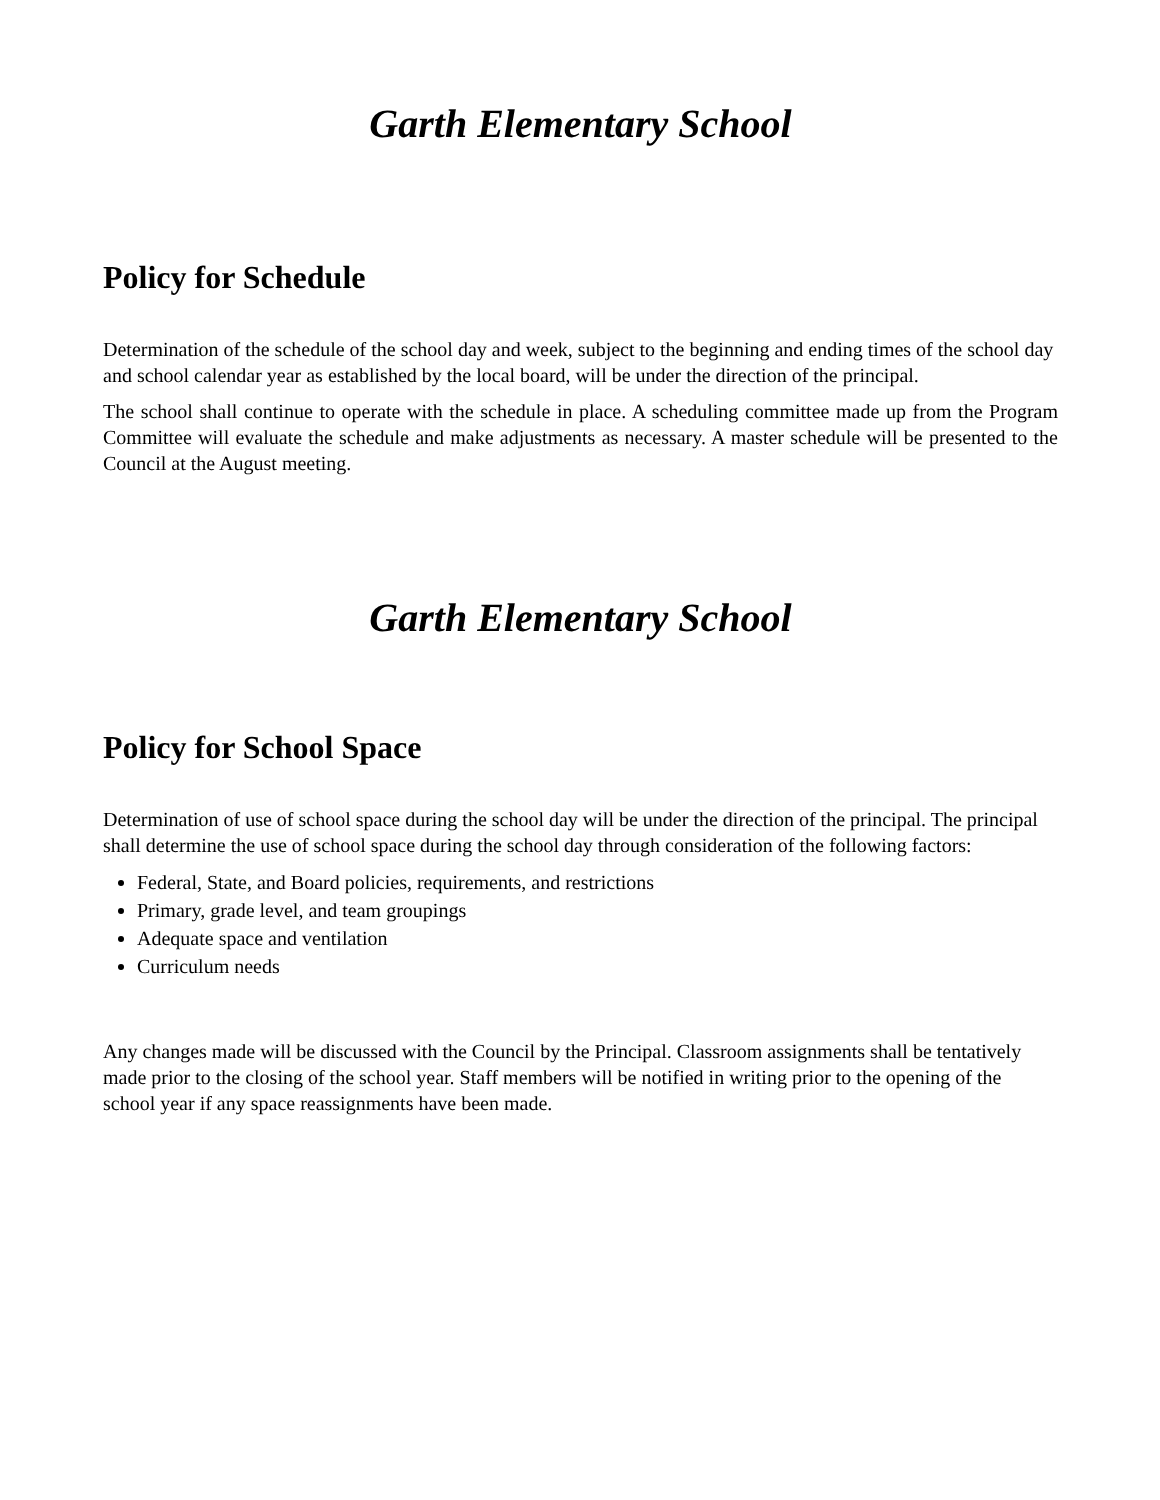Garth Elementary School
Policy for Schedule
Determination of the schedule of the school day and week, subject to the beginning and ending times of the school day and school calendar year as established by the local board, will be under the direction of the principal.
The school shall continue to operate with the schedule in place. A scheduling committee made up from the Program Committee will evaluate the schedule and make adjustments as necessary. A master schedule will be presented to the Council at the August meeting.
Garth Elementary School
Policy for School Space
Determination of use of school space during the school day will be under the direction of the principal. The principal shall determine the use of school space during the school day through consideration of the following factors:
Federal, State, and Board policies, requirements, and restrictions
Primary, grade level, and team groupings
Adequate space and ventilation
Curriculum needs
Any changes made will be discussed with the Council by the Principal. Classroom assignments shall be tentatively made prior to the closing of the school year. Staff members will be notified in writing prior to the opening of the school year if any space reassignments have been made.